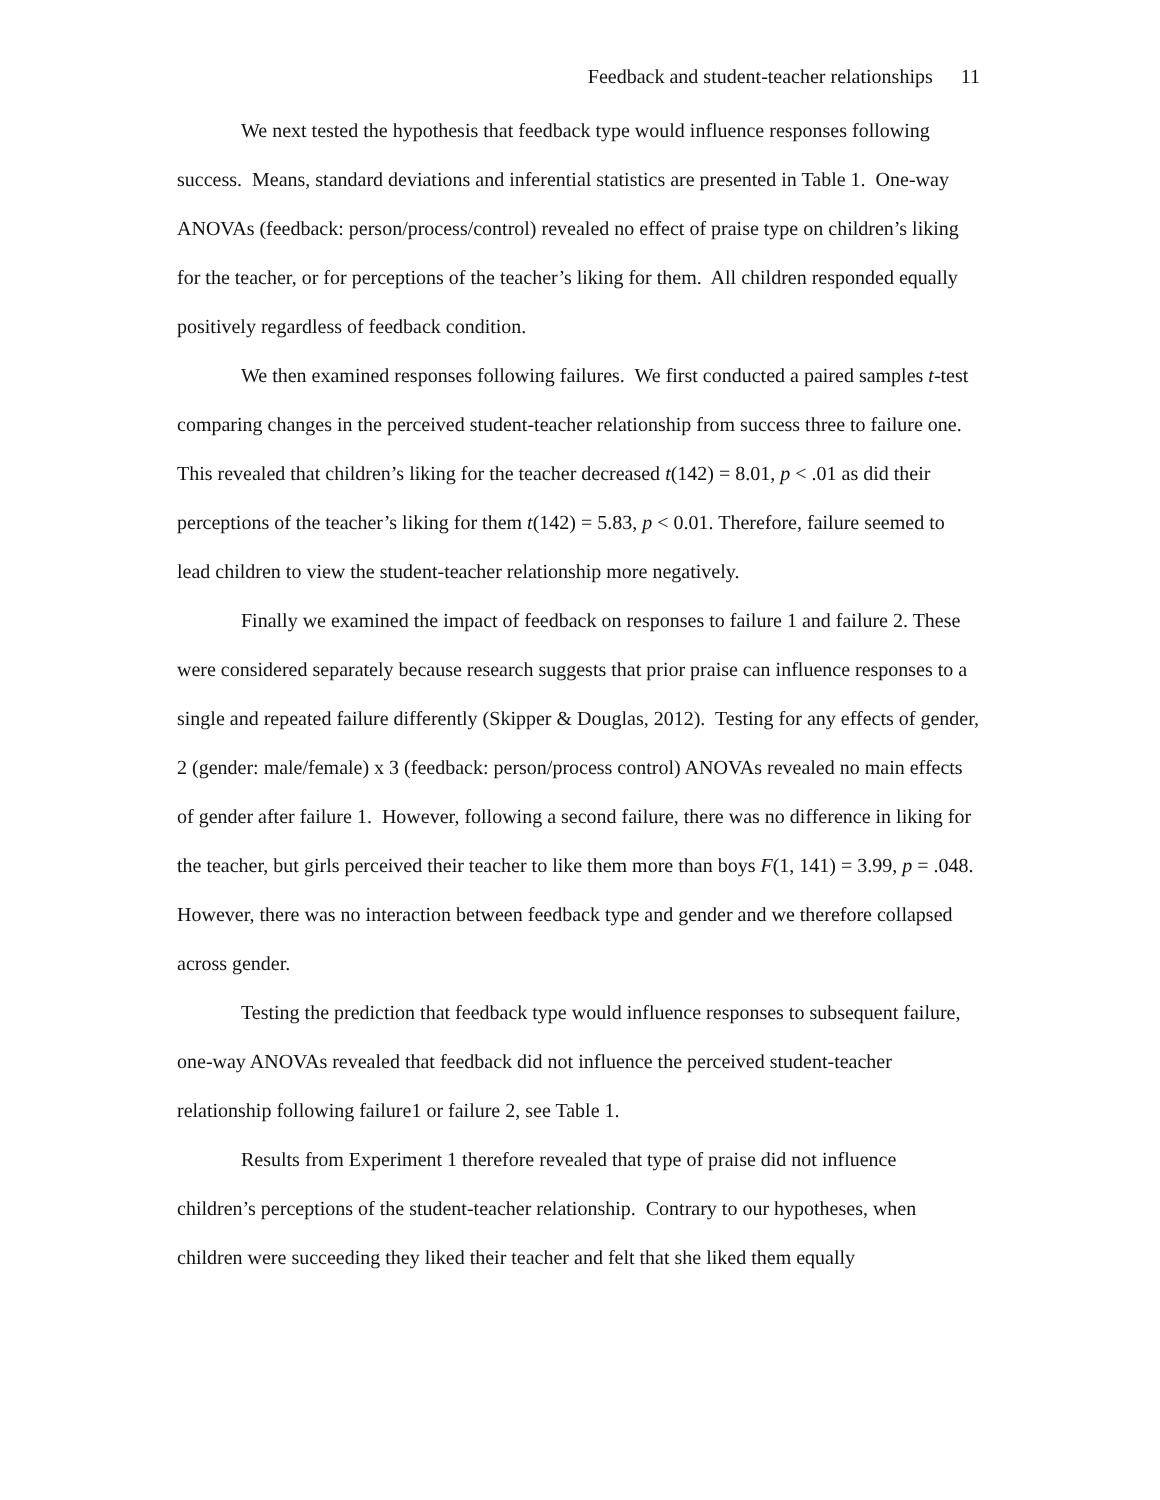Feedback and student-teacher relationships 11
We next tested the hypothesis that feedback type would influence responses following success. Means, standard deviations and inferential statistics are presented in Table 1. One-way ANOVAs (feedback: person/process/control) revealed no effect of praise type on children’s liking for the teacher, or for perceptions of the teacher’s liking for them. All children responded equally positively regardless of feedback condition.
We then examined responses following failures. We first conducted a paired samples t-test comparing changes in the perceived student-teacher relationship from success three to failure one. This revealed that children’s liking for the teacher decreased t(142) = 8.01, p < .01 as did their perceptions of the teacher’s liking for them t(142) = 5.83, p < 0.01. Therefore, failure seemed to lead children to view the student-teacher relationship more negatively.
Finally we examined the impact of feedback on responses to failure 1 and failure 2. These were considered separately because research suggests that prior praise can influence responses to a single and repeated failure differently (Skipper & Douglas, 2012). Testing for any effects of gender, 2 (gender: male/female) x 3 (feedback: person/process control) ANOVAs revealed no main effects of gender after failure 1. However, following a second failure, there was no difference in liking for the teacher, but girls perceived their teacher to like them more than boys F(1, 141) = 3.99, p = .048. However, there was no interaction between feedback type and gender and we therefore collapsed across gender.
Testing the prediction that feedback type would influence responses to subsequent failure, one-way ANOVAs revealed that feedback did not influence the perceived student-teacher relationship following failure1 or failure 2, see Table 1.
Results from Experiment 1 therefore revealed that type of praise did not influence children’s perceptions of the student-teacher relationship. Contrary to our hypotheses, when children were succeeding they liked their teacher and felt that she liked them equally